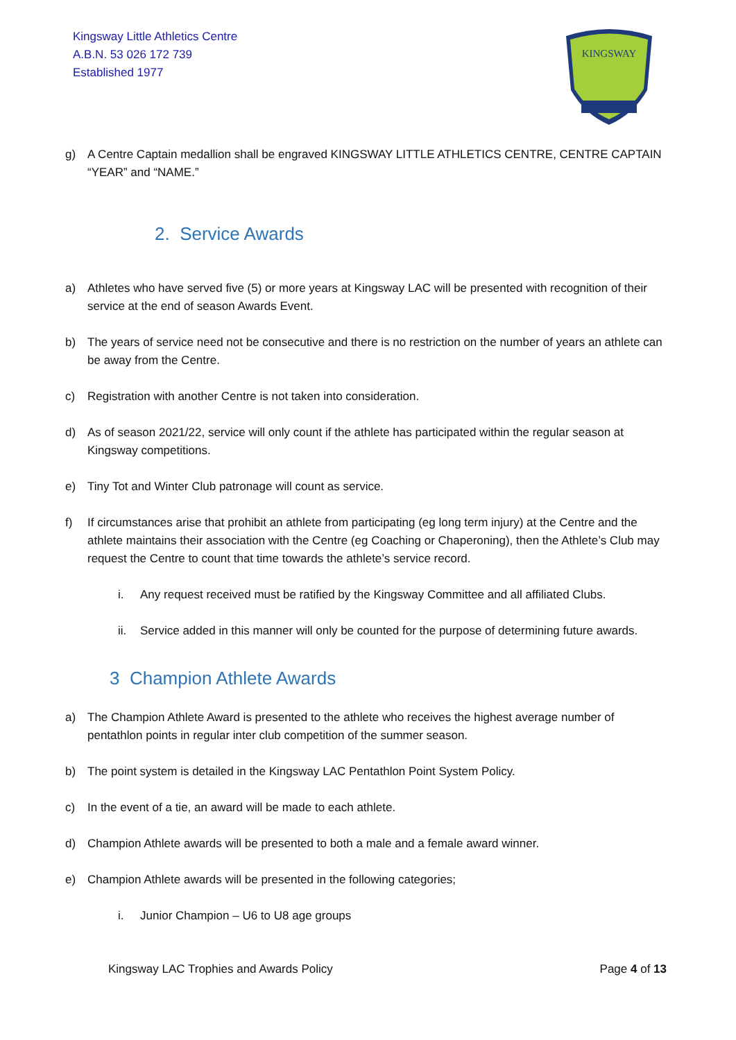Kingsway Little Athletics Centre
A.B.N. 53 026 172 739
Established 1977
KINGSWAY
g) A Centre Captain medallion shall be engraved KINGSWAY LITTLE ATHLETICS CENTRE, CENTRE CAPTAIN “YEAR” and “NAME.”
2. Service Awards
a) Athletes who have served five (5) or more years at Kingsway LAC will be presented with recognition of their service at the end of season Awards Event.
b) The years of service need not be consecutive and there is no restriction on the number of years an athlete can be away from the Centre.
c) Registration with another Centre is not taken into consideration.
d) As of season 2021/22, service will only count if the athlete has participated within the regular season at Kingsway competitions.
e) Tiny Tot and Winter Club patronage will count as service.
f) If circumstances arise that prohibit an athlete from participating (eg long term injury) at the Centre and the athlete maintains their association with the Centre (eg Coaching or Chaperoning), then the Athlete’s Club may request the Centre to count that time towards the athlete’s service record.
i. Any request received must be ratified by the Kingsway Committee and all affiliated Clubs.
ii. Service added in this manner will only be counted for the purpose of determining future awards.
3 Champion Athlete Awards
a) The Champion Athlete Award is presented to the athlete who receives the highest average number of pentathlon points in regular inter club competition of the summer season.
b) The point system is detailed in the Kingsway LAC Pentathlon Point System Policy.
c) In the event of a tie, an award will be made to each athlete.
d) Champion Athlete awards will be presented to both a male and a female award winner.
e) Champion Athlete awards will be presented in the following categories;
i. Junior Champion – U6 to U8 age groups
Kingsway LAC Trophies and Awards Policy Page 4 of 13